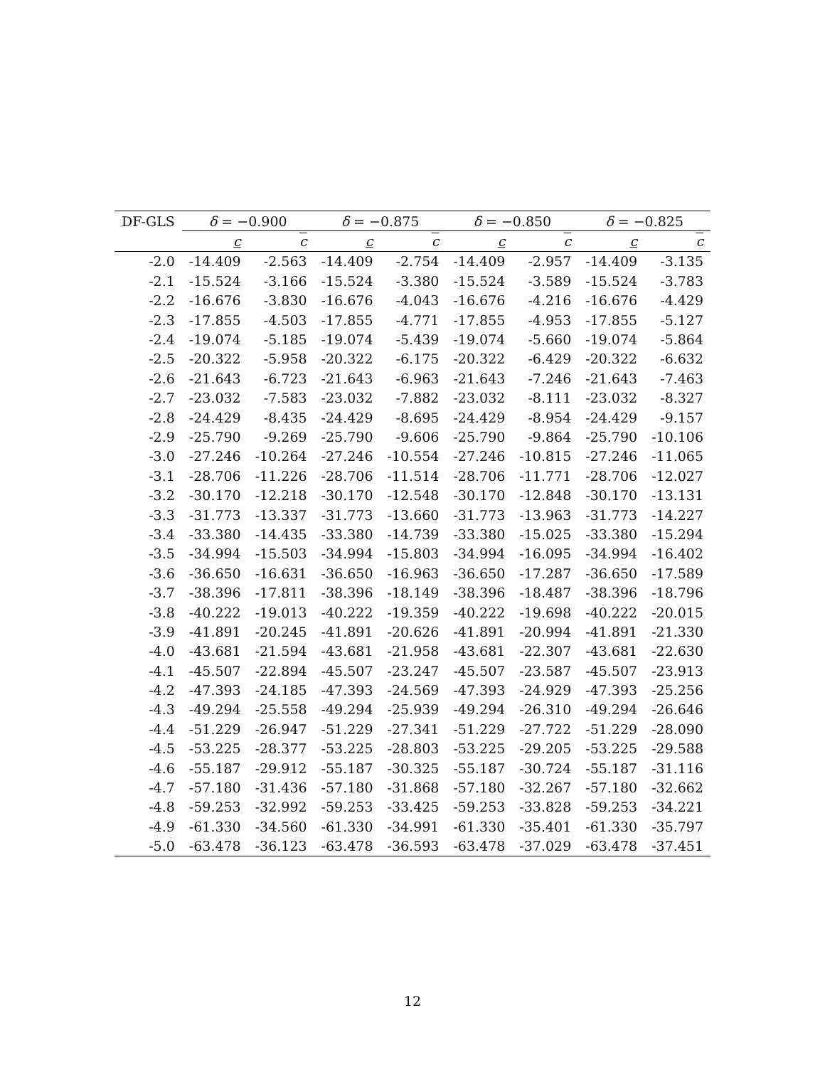| DF-GLS | δ = −0.900 | | δ = −0.875 | | δ = −0.850 | | δ = −0.825 | |
| --- | --- | --- | --- | --- | --- | --- | --- | --- |
| | c | c | c | c | c | c | c | c |
| -2.0 | -14.409 | -2.563 | -14.409 | -2.754 | -14.409 | -2.957 | -14.409 | -3.135 |
| -2.1 | -15.524 | -3.166 | -15.524 | -3.380 | -15.524 | -3.589 | -15.524 | -3.783 |
| -2.2 | -16.676 | -3.830 | -16.676 | -4.043 | -16.676 | -4.216 | -16.676 | -4.429 |
| -2.3 | -17.855 | -4.503 | -17.855 | -4.771 | -17.855 | -4.953 | -17.855 | -5.127 |
| -2.4 | -19.074 | -5.185 | -19.074 | -5.439 | -19.074 | -5.660 | -19.074 | -5.864 |
| -2.5 | -20.322 | -5.958 | -20.322 | -6.175 | -20.322 | -6.429 | -20.322 | -6.632 |
| -2.6 | -21.643 | -6.723 | -21.643 | -6.963 | -21.643 | -7.246 | -21.643 | -7.463 |
| -2.7 | -23.032 | -7.583 | -23.032 | -7.882 | -23.032 | -8.111 | -23.032 | -8.327 |
| -2.8 | -24.429 | -8.435 | -24.429 | -8.695 | -24.429 | -8.954 | -24.429 | -9.157 |
| -2.9 | -25.790 | -9.269 | -25.790 | -9.606 | -25.790 | -9.864 | -25.790 | -10.106 |
| -3.0 | -27.246 | -10.264 | -27.246 | -10.554 | -27.246 | -10.815 | -27.246 | -11.065 |
| -3.1 | -28.706 | -11.226 | -28.706 | -11.514 | -28.706 | -11.771 | -28.706 | -12.027 |
| -3.2 | -30.170 | -12.218 | -30.170 | -12.548 | -30.170 | -12.848 | -30.170 | -13.131 |
| -3.3 | -31.773 | -13.337 | -31.773 | -13.660 | -31.773 | -13.963 | -31.773 | -14.227 |
| -3.4 | -33.380 | -14.435 | -33.380 | -14.739 | -33.380 | -15.025 | -33.380 | -15.294 |
| -3.5 | -34.994 | -15.503 | -34.994 | -15.803 | -34.994 | -16.095 | -34.994 | -16.402 |
| -3.6 | -36.650 | -16.631 | -36.650 | -16.963 | -36.650 | -17.287 | -36.650 | -17.589 |
| -3.7 | -38.396 | -17.811 | -38.396 | -18.149 | -38.396 | -18.487 | -38.396 | -18.796 |
| -3.8 | -40.222 | -19.013 | -40.222 | -19.359 | -40.222 | -19.698 | -40.222 | -20.015 |
| -3.9 | -41.891 | -20.245 | -41.891 | -20.626 | -41.891 | -20.994 | -41.891 | -21.330 |
| -4.0 | -43.681 | -21.594 | -43.681 | -21.958 | -43.681 | -22.307 | -43.681 | -22.630 |
| -4.1 | -45.507 | -22.894 | -45.507 | -23.247 | -45.507 | -23.587 | -45.507 | -23.913 |
| -4.2 | -47.393 | -24.185 | -47.393 | -24.569 | -47.393 | -24.929 | -47.393 | -25.256 |
| -4.3 | -49.294 | -25.558 | -49.294 | -25.939 | -49.294 | -26.310 | -49.294 | -26.646 |
| -4.4 | -51.229 | -26.947 | -51.229 | -27.341 | -51.229 | -27.722 | -51.229 | -28.090 |
| -4.5 | -53.225 | -28.377 | -53.225 | -28.803 | -53.225 | -29.205 | -53.225 | -29.588 |
| -4.6 | -55.187 | -29.912 | -55.187 | -30.325 | -55.187 | -30.724 | -55.187 | -31.116 |
| -4.7 | -57.180 | -31.436 | -57.180 | -31.868 | -57.180 | -32.267 | -57.180 | -32.662 |
| -4.8 | -59.253 | -32.992 | -59.253 | -33.425 | -59.253 | -33.828 | -59.253 | -34.221 |
| -4.9 | -61.330 | -34.560 | -61.330 | -34.991 | -61.330 | -35.401 | -61.330 | -35.797 |
| -5.0 | -63.478 | -36.123 | -63.478 | -36.593 | -63.478 | -37.029 | -63.478 | -37.451 |
12